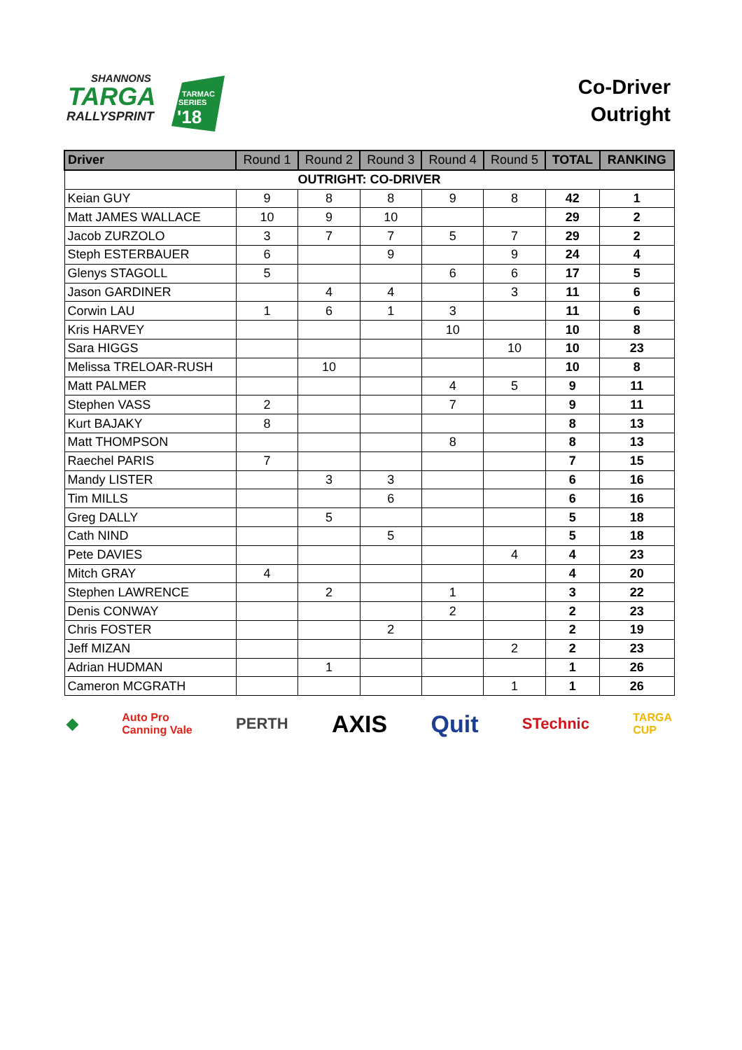SHANNONS
TARGA
RALLYSPRINT
TARMAC
SERIES
'18
Co-Driver
Outright
| Driver | Round 1 | Round 2 | Round 3 | Round 4 | Round 5 | TOTAL | RANKING |
| --- | --- | --- | --- | --- | --- | --- | --- |
| OUTRIGHT: CO-DRIVER | | | | | | | |
| Keian GUY | 9 | 8 | 8 | 9 | 8 | 42 | 1 |
| Matt JAMES WALLACE | 10 | 9 | 10 | | | 29 | 2 |
| Jacob ZURZOLO | 3 | 7 | 7 | 5 | 7 | 29 | 2 |
| Steph ESTERBAUER | 6 | | 9 | | 9 | 24 | 4 |
| Glenys STAGOLL | 5 | | | 6 | 6 | 17 | 5 |
| Jason GARDINER | | 4 | 4 | | 3 | 11 | 6 |
| Corwin LAU | 1 | 6 | 1 | 3 | | 11 | 6 |
| Kris HARVEY | | | | 10 | | 10 | 8 |
| Sara HIGGS | | | | | 10 | 10 | 23 |
| Melissa TRELOAR-RUSH | | 10 | | | | 10 | 8 |
| Matt PALMER | | | | 4 | 5 | 9 | 11 |
| Stephen VASS | 2 | | | 7 | | 9 | 11 |
| Kurt BAJAKY | 8 | | | | | 8 | 13 |
| Matt THOMPSON | | | | 8 | | 8 | 13 |
| Raechel PARIS | 7 | | | | | 7 | 15 |
| Mandy LISTER | | 3 | 3 | | | 6 | 16 |
| Tim MILLS | | | 6 | | | 6 | 16 |
| Greg DALLY | | 5 | | | | 5 | 18 |
| Cath NIND | | | 5 | | | 5 | 18 |
| Pete DAVIES | | | | | 4 | 4 | 23 |
| Mitch GRAY | 4 | | | | | 4 | 20 |
| Stephen LAWRENCE | | 2 | | 1 | | 3 | 22 |
| Denis CONWAY | | | | 2 | | 2 | 23 |
| Chris FOSTER | | | 2 | | | 2 | 19 |
| Jeff MIZAN | | | | | 2 | 2 | 23 |
| Adrian HUDMAN | | 1 | | | | 1 | 26 |
| Cameron MCGRATH | | | | | 1 | 1 | 26 |
◆ Auto Pro
Canning Vale PERTH AXIS Quit STechnic TARGA
CUP